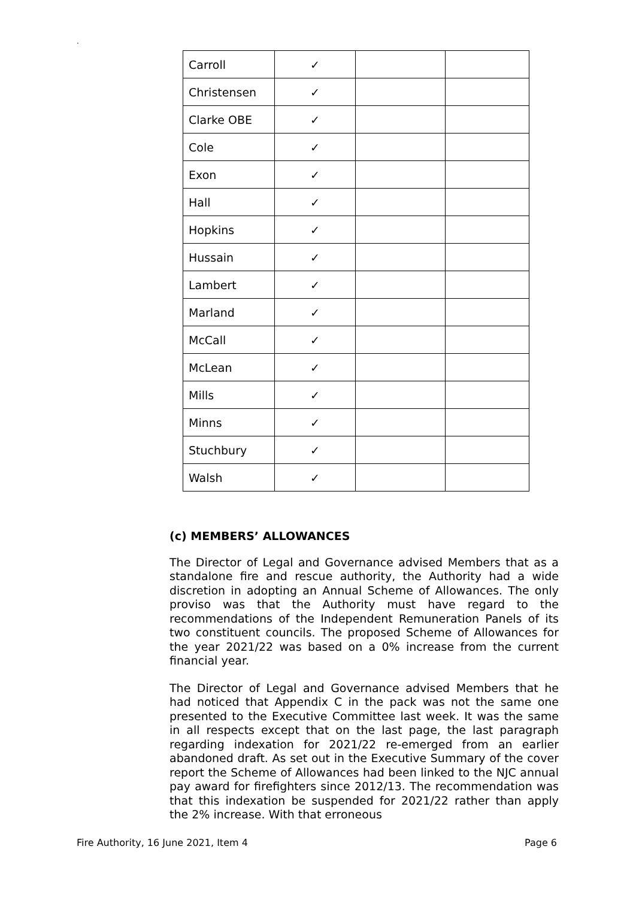.
| Carroll | ✓ | | |
| Christensen | ✓ | | |
| Clarke OBE | ✓ | | |
| Cole | ✓ | | |
| Exon | ✓ | | |
| Hall | ✓ | | |
| Hopkins | ✓ | | |
| Hussain | ✓ | | |
| Lambert | ✓ | | |
| Marland | ✓ | | |
| McCall | ✓ | | |
| McLean | ✓ | | |
| Mills | ✓ | | |
| Minns | ✓ | | |
| Stuchbury | ✓ | | |
| Walsh | ✓ | | |
(c) MEMBERS’ ALLOWANCES
The Director of Legal and Governance advised Members that as a standalone fire and rescue authority, the Authority had a wide discretion in adopting an Annual Scheme of Allowances. The only proviso was that the Authority must have regard to the recommendations of the Independent Remuneration Panels of its two constituent councils. The proposed Scheme of Allowances for the year 2021/22 was based on a 0% increase from the current financial year.
The Director of Legal and Governance advised Members that he had noticed that Appendix C in the pack was not the same one presented to the Executive Committee last week. It was the same in all respects except that on the last page, the last paragraph regarding indexation for 2021/22 re-emerged from an earlier abandoned draft. As set out in the Executive Summary of the cover report the Scheme of Allowances had been linked to the NJC annual pay award for firefighters since 2012/13. The recommendation was that this indexation be suspended for 2021/22 rather than apply the 2% increase. With that erroneous
Fire Authority, 16 June 2021, Item 4 Page 6